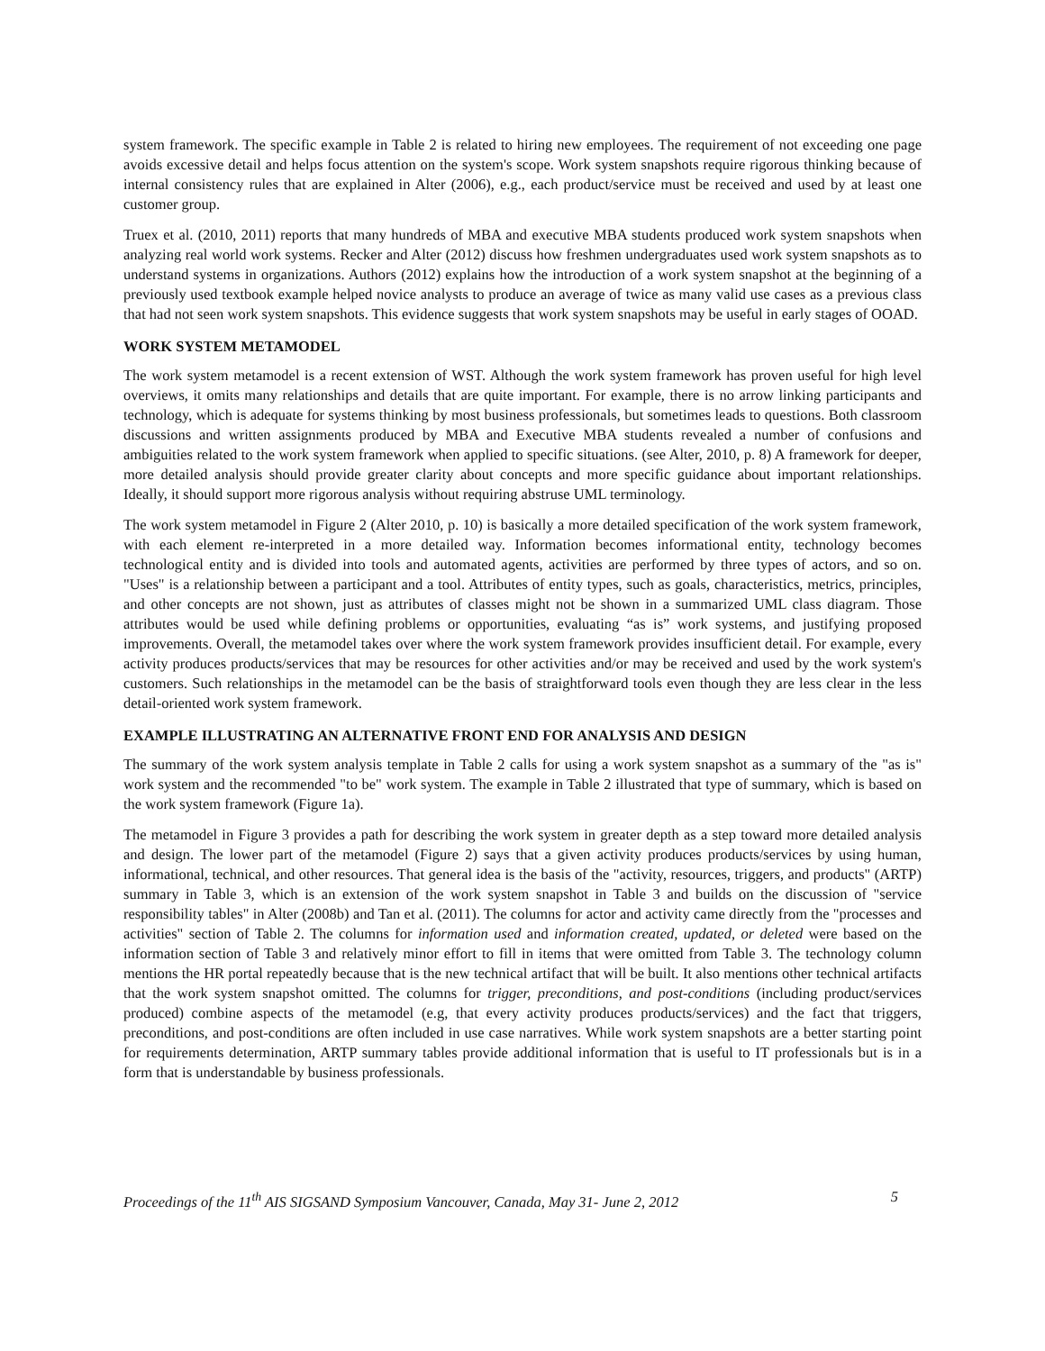system framework. The specific example in Table 2 is related to hiring new employees. The requirement of not exceeding one page avoids excessive detail and helps focus attention on the system's scope. Work system snapshots require rigorous thinking because of internal consistency rules that are explained in Alter (2006), e.g., each product/service must be received and used by at least one customer group.
Truex et al. (2010, 2011) reports that many hundreds of MBA and executive MBA students produced work system snapshots when analyzing real world work systems. Recker and Alter (2012) discuss how freshmen undergraduates used work system snapshots as to understand systems in organizations. Authors (2012) explains how the introduction of a work system snapshot at the beginning of a previously used textbook example helped novice analysts to produce an average of twice as many valid use cases as a previous class that had not seen work system snapshots. This evidence suggests that work system snapshots may be useful in early stages of OOAD.
WORK SYSTEM METAMODEL
The work system metamodel is a recent extension of WST. Although the work system framework has proven useful for high level overviews, it omits many relationships and details that are quite important. For example, there is no arrow linking participants and technology, which is adequate for systems thinking by most business professionals, but sometimes leads to questions. Both classroom discussions and written assignments produced by MBA and Executive MBA students revealed a number of confusions and ambiguities related to the work system framework when applied to specific situations. (see Alter, 2010, p. 8) A framework for deeper, more detailed analysis should provide greater clarity about concepts and more specific guidance about important relationships. Ideally, it should support more rigorous analysis without requiring abstruse UML terminology.
The work system metamodel in Figure 2 (Alter 2010, p. 10) is basically a more detailed specification of the work system framework, with each element re-interpreted in a more detailed way. Information becomes informational entity, technology becomes technological entity and is divided into tools and automated agents, activities are performed by three types of actors, and so on. "Uses" is a relationship between a participant and a tool. Attributes of entity types, such as goals, characteristics, metrics, principles, and other concepts are not shown, just as attributes of classes might not be shown in a summarized UML class diagram. Those attributes would be used while defining problems or opportunities, evaluating “as is” work systems, and justifying proposed improvements. Overall, the metamodel takes over where the work system framework provides insufficient detail. For example, every activity produces products/services that may be resources for other activities and/or may be received and used by the work system's customers. Such relationships in the metamodel can be the basis of straightforward tools even though they are less clear in the less detail-oriented work system framework.
EXAMPLE ILLUSTRATING AN ALTERNATIVE FRONT END FOR ANALYSIS AND DESIGN
The summary of the work system analysis template in Table 2 calls for using a work system snapshot as a summary of the "as is" work system and the recommended "to be" work system. The example in Table 2 illustrated that type of summary, which is based on the work system framework (Figure 1a).
The metamodel in Figure 3 provides a path for describing the work system in greater depth as a step toward more detailed analysis and design. The lower part of the metamodel (Figure 2) says that a given activity produces products/services by using human, informational, technical, and other resources. That general idea is the basis of the "activity, resources, triggers, and products" (ARTP) summary in Table 3, which is an extension of the work system snapshot in Table 3 and builds on the discussion of "service responsibility tables" in Alter (2008b) and Tan et al. (2011). The columns for actor and activity came directly from the "processes and activities" section of Table 2. The columns for information used and information created, updated, or deleted were based on the information section of Table 3 and relatively minor effort to fill in items that were omitted from Table 3. The technology column mentions the HR portal repeatedly because that is the new technical artifact that will be built. It also mentions other technical artifacts that the work system snapshot omitted. The columns for trigger, preconditions, and post-conditions (including product/services produced) combine aspects of the metamodel (e.g, that every activity produces products/services) and the fact that triggers, preconditions, and post-conditions are often included in use case narratives. While work system snapshots are a better starting point for requirements determination, ARTP summary tables provide additional information that is useful to IT professionals but is in a form that is understandable by business professionals.
Proceedings of the 11<sup>th</sup> AIS SIGSAND Symposium Vancouver, Canada, May 31- June 2, 2012 5